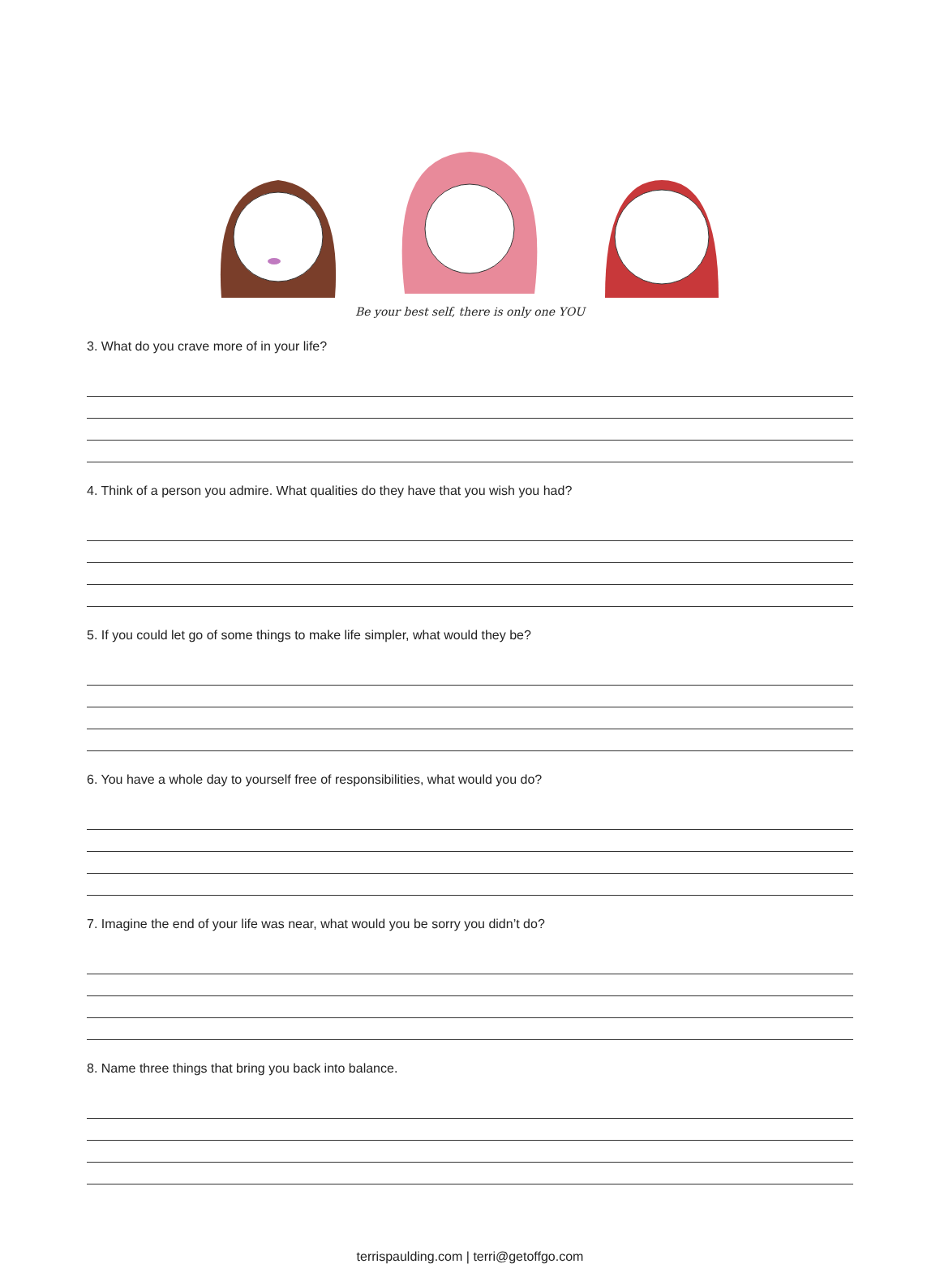Be your best self, there is only one YOU
3. What do you crave more of in your life?
4. Think of a person you admire. What qualities do they have that you wish you had?
5. If you could let go of some things to make life simpler, what would they be?
6. You have a whole day to yourself free of responsibilities, what would you do?
7. Imagine the end of your life was near, what would you be sorry you didn’t do?
8. Name three things that bring you back into balance.
terrispaulding.com | terri@getoffgo.com